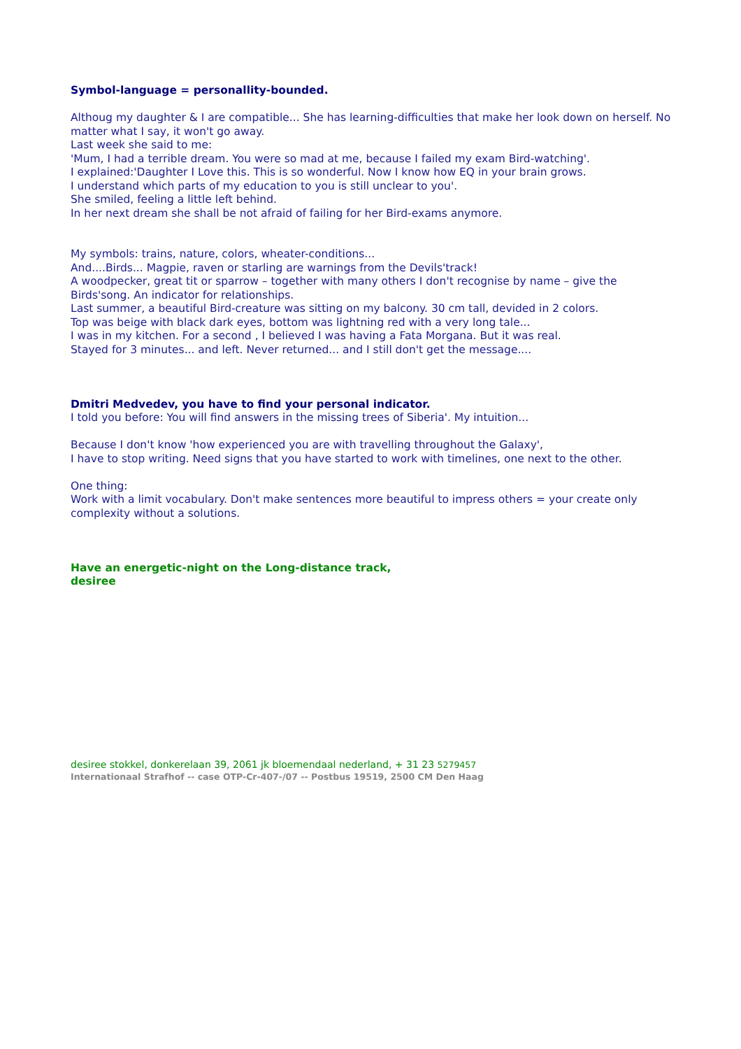Symbol-language = personallity-bounded.
Althoug my daughter & I are compatible... She has learning-difficulties that make her look down on herself. No matter what I say, it won't go away.
Last week she said to me:
'Mum, I had a terrible dream. You were so mad at me, because I failed my exam Bird-watching'.
I explained:'Daughter I Love this. This is so wonderful. Now I know how EQ in your brain grows.
I understand which parts of my education to you is still unclear to you'.
She smiled, feeling a little left behind.
In her next dream she shall be not afraid of failing for her Bird-exams anymore.
My symbols: trains, nature, colors, wheater-conditions...
And....Birds... Magpie, raven or starling are warnings from the Devils'track!
A woodpecker, great tit or sparrow – together with many others I don't recognise by name – give the Birds'song. An indicator for relationships.
Last summer, a beautiful Bird-creature was sitting on my balcony. 30 cm tall, devided in 2 colors.
Top was beige with black dark eyes, bottom was lightning red with a very long tale...
I was in my kitchen. For a second , I believed I was having a Fata Morgana. But it was real.
Stayed for 3 minutes... and left. Never returned... and I still don't get the message....
Dmitri Medvedev, you have to find your personal indicator.
I told you before: You will find answers in the missing trees of Siberia'. My intuition...
Because I don't know 'how experienced you are with travelling throughout the Galaxy',
I have to stop writing. Need signs that you have started to work with timelines, one next to the other.
One thing:
Work with a limit vocabulary. Don't make sentences more beautiful to impress others = your create only complexity without a solutions.
Have an energetic-night on the Long-distance track,
desiree
desiree stokkel, donkerelaan 39, 2061 jk bloemendaal nederland, + 31 23 5279457
Internationaal Strafhof -- case OTP-Cr-407-/07 -- Postbus 19519, 2500 CM Den Haag